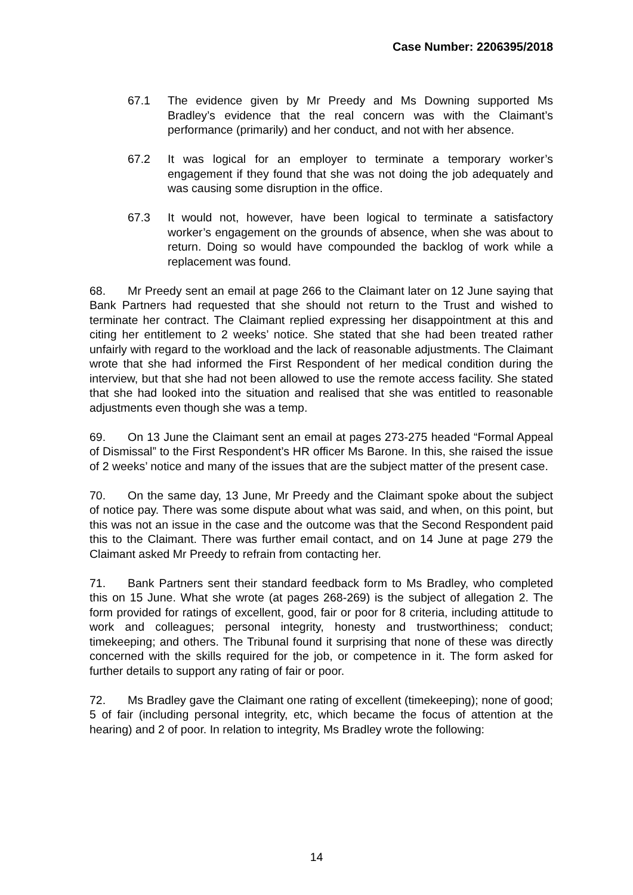Case Number: 2206395/2018
67.1 The evidence given by Mr Preedy and Ms Downing supported Ms Bradley’s evidence that the real concern was with the Claimant’s performance (primarily) and her conduct, and not with her absence.
67.2 It was logical for an employer to terminate a temporary worker’s engagement if they found that she was not doing the job adequately and was causing some disruption in the office.
67.3 It would not, however, have been logical to terminate a satisfactory worker’s engagement on the grounds of absence, when she was about to return. Doing so would have compounded the backlog of work while a replacement was found.
68. Mr Preedy sent an email at page 266 to the Claimant later on 12 June saying that Bank Partners had requested that she should not return to the Trust and wished to terminate her contract. The Claimant replied expressing her disappointment at this and citing her entitlement to 2 weeks’ notice. She stated that she had been treated rather unfairly with regard to the workload and the lack of reasonable adjustments. The Claimant wrote that she had informed the First Respondent of her medical condition during the interview, but that she had not been allowed to use the remote access facility. She stated that she had looked into the situation and realised that she was entitled to reasonable adjustments even though she was a temp.
69. On 13 June the Claimant sent an email at pages 273-275 headed “Formal Appeal of Dismissal” to the First Respondent’s HR officer Ms Barone. In this, she raised the issue of 2 weeks’ notice and many of the issues that are the subject matter of the present case.
70. On the same day, 13 June, Mr Preedy and the Claimant spoke about the subject of notice pay. There was some dispute about what was said, and when, on this point, but this was not an issue in the case and the outcome was that the Second Respondent paid this to the Claimant. There was further email contact, and on 14 June at page 279 the Claimant asked Mr Preedy to refrain from contacting her.
71. Bank Partners sent their standard feedback form to Ms Bradley, who completed this on 15 June. What she wrote (at pages 268-269) is the subject of allegation 2. The form provided for ratings of excellent, good, fair or poor for 8 criteria, including attitude to work and colleagues; personal integrity, honesty and trustworthiness; conduct; timekeeping; and others. The Tribunal found it surprising that none of these was directly concerned with the skills required for the job, or competence in it. The form asked for further details to support any rating of fair or poor.
72. Ms Bradley gave the Claimant one rating of excellent (timekeeping); none of good; 5 of fair (including personal integrity, etc, which became the focus of attention at the hearing) and 2 of poor. In relation to integrity, Ms Bradley wrote the following:
14